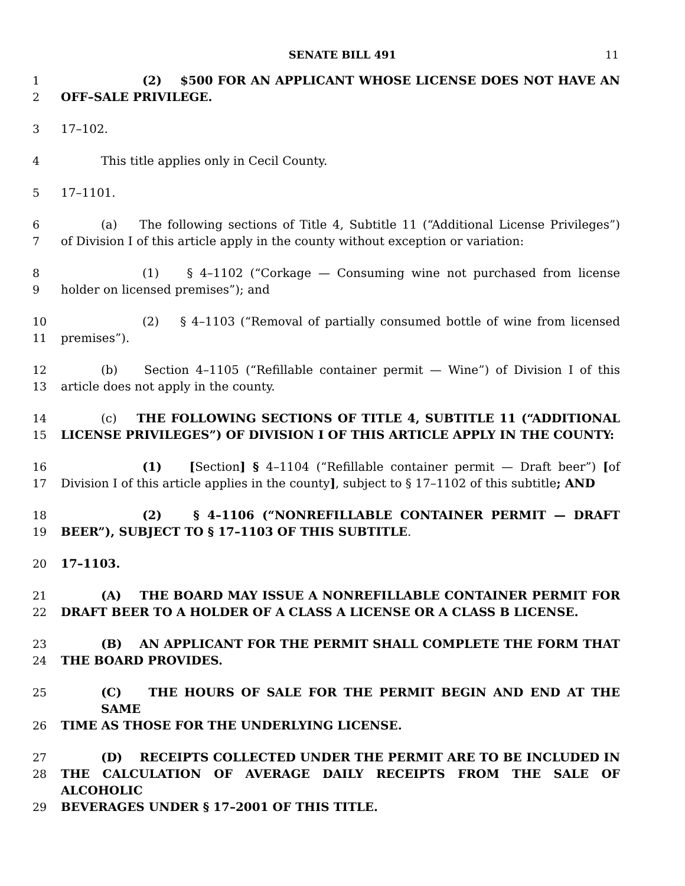SENATE BILL 491 11
1 (2) $500 FOR AN APPLICANT WHOSE LICENSE DOES NOT HAVE AN
2 OFF–SALE PRIVILEGE.
3 17–102.
4 This title applies only in Cecil County.
5 17–1101.
6 (a) The following sections of Title 4, Subtitle 11 (“Additional License Privileges”)
7 of Division I of this article apply in the county without exception or variation:
8 (1) § 4–1102 (“Corkage — Consuming wine not purchased from license
9 holder on licensed premises”); and
10 (2) § 4–1103 (“Removal of partially consumed bottle of wine from licensed
11 premises”).
12 (b) Section 4–1105 (“Refillable container permit — Wine”) of Division I of this
13 article does not apply in the county.
14 (c) THE FOLLOWING SECTIONS OF TITLE 4, SUBTITLE 11 (“ADDITIONAL
15 LICENSE PRIVILEGES”) OF DIVISION I OF THIS ARTICLE APPLY IN THE COUNTY:
16 (1) [Section] § 4–1104 (“Refillable container permit — Draft beer”) [of
17 Division I of this article applies in the county], subject to § 17–1102 of this subtitle; AND
18 (2) § 4–1106 (“NONREFILLABLE CONTAINER PERMIT — DRAFT
19 BEER”), SUBJECT TO § 17–1103 OF THIS SUBTITLE.
20 17–1103.
21 (A) THE BOARD MAY ISSUE A NONREFILLABLE CONTAINER PERMIT FOR
22 DRAFT BEER TO A HOLDER OF A CLASS A LICENSE OR A CLASS B LICENSE.
23 (B) AN APPLICANT FOR THE PERMIT SHALL COMPLETE THE FORM THAT
24 THE BOARD PROVIDES.
25 (C) THE HOURS OF SALE FOR THE PERMIT BEGIN AND END AT THE SAME
26 TIME AS THOSE FOR THE UNDERLYING LICENSE.
27 (D) RECEIPTS COLLECTED UNDER THE PERMIT ARE TO BE INCLUDED IN
28 THE CALCULATION OF AVERAGE DAILY RECEIPTS FROM THE SALE OF ALCOHOLIC
29 BEVERAGES UNDER § 17–2001 OF THIS TITLE.